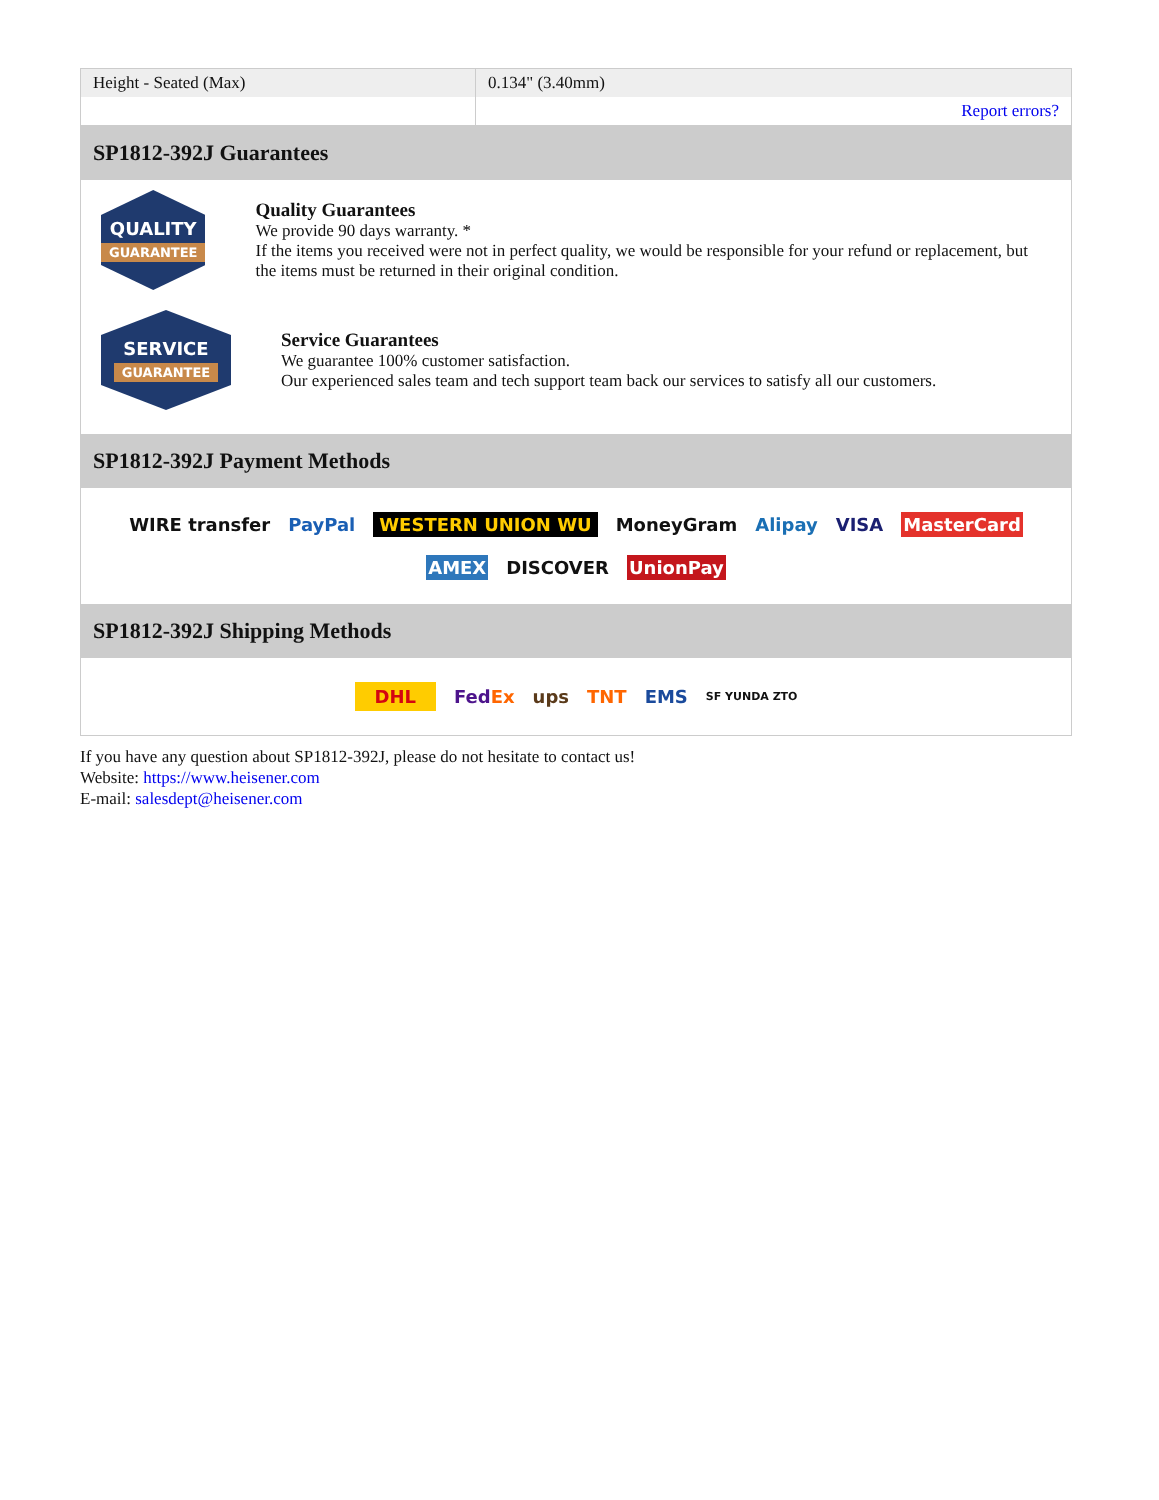| Height - Seated (Max) | 0.134" (3.40mm) |
| | Report errors? |
SP1812-392J Guarantees
QUALITY
GUARANTEE
Quality Guarantees
We provide 90 days warranty. *
If the items you received were not in perfect quality, we would be responsible for your refund or replacement, but the items must be returned in their original condition.
SERVICE
GUARANTEE
Service Guarantees
We guarantee 100% customer satisfaction.
Our experienced sales team and tech support team back our services to satisfy all our customers.
SP1812-392J Payment Methods
WIRE transfer PayPal WESTERN UNION WU MoneyGram Alipay VISA MasterCard AMEX DISCOVER UnionPay
SP1812-392J Shipping Methods
DHL FedEx ups TNT EMS SF YUNDA ZTO
If you have any question about SP1812-392J, please do not hesitate to contact us!
Website: https://www.heisener.com
E-mail: salesdept@heisener.com